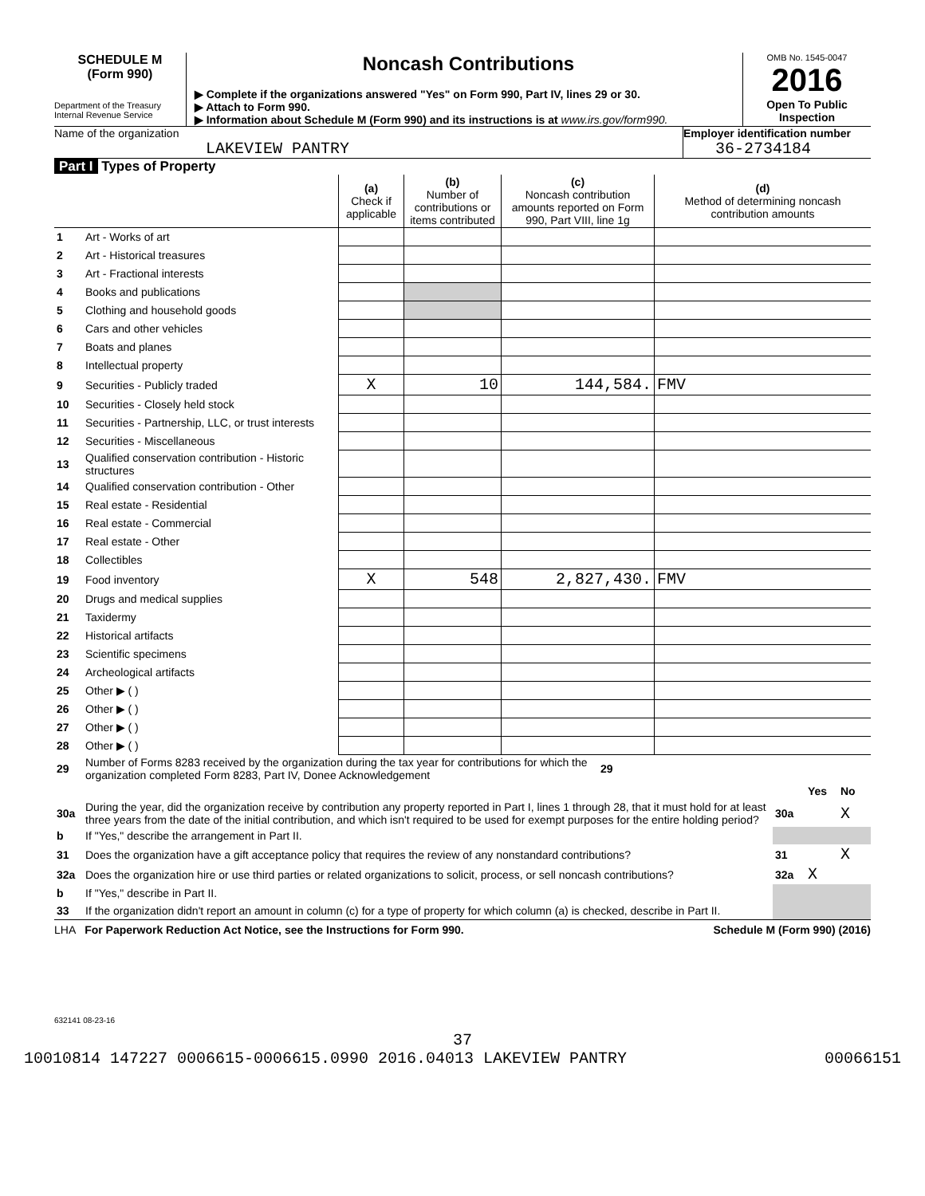SCHEDULE M
(Form 990)
Department of the Treasury
Internal Revenue Service
Noncash Contributions
▶ Complete if the organizations answered "Yes" on Form 990, Part IV, lines 29 or 30.
▶ Attach to Form 990.
▶ Information about Schedule M (Form 990) and its instructions is at www.irs.gov/form990.
OMB No. 1545-0047
2016
Open To Public Inspection
Name of the organization
LAKEVIEW PANTRY
Employer identification number
36-2734184
Part I Types of Property
| | | (a) Check if applicable | (b) Number of contributions or items contributed | (c) Noncash contribution amounts reported on Form 990, Part VIII, line 1g | (d) Method of determining noncash contribution amounts |
| --- | --- | --- | --- | --- | --- |
| 1 | Art - Works of art | | | | |
| 2 | Art - Historical treasures | | | | |
| 3 | Art - Fractional interests | | | | |
| 4 | Books and publications | | | | |
| 5 | Clothing and household goods | | | | |
| 6 | Cars and other vehicles | | | | |
| 7 | Boats and planes | | | | |
| 8 | Intellectual property | | | | |
| 9 | Securities - Publicly traded | X | 10 | 144,584. | FMV |
| 10 | Securities - Closely held stock | | | | |
| 11 | Securities - Partnership, LLC, or trust interests | | | | |
| 12 | Securities - Miscellaneous | | | | |
| 13 | Qualified conservation contribution - Historic structures | | | | |
| 14 | Qualified conservation contribution - Other | | | | |
| 15 | Real estate - Residential | | | | |
| 16 | Real estate - Commercial | | | | |
| 17 | Real estate - Other | | | | |
| 18 | Collectibles | | | | |
| 19 | Food inventory | X | 548 | 2,827,430. | FMV |
| 20 | Drugs and medical supplies | | | | |
| 21 | Taxidermy | | | | |
| 22 | Historical artifacts | | | | |
| 23 | Scientific specimens | | | | |
| 24 | Archeological artifacts | | | | |
| 25 | Other ▶ ( ) | | | | |
| 26 | Other ▶ ( ) | | | | |
| 27 | Other ▶ ( ) | | | | |
| 28 | Other ▶ ( ) | | | | |
| 29 | Number of Forms 8283 received by the organization during the tax year for contributions for which the organization completed Form 8283, Part IV, Donee Acknowledgement | 29 | |
| | | | Yes | No |
| 30a | During the year, did the organization receive by contribution any property reported in Part I, lines 1 through 28, that it must hold for at least three years from the date of the initial contribution, and which isn't required to be used for exempt purposes for the entire holding period? | 30a | | X |
| b | If "Yes," describe the arrangement in Part II. | | | |
| 31 | Does the organization have a gift acceptance policy that requires the review of any nonstandard contributions? | 31 | | X |
| 32a | Does the organization hire or use third parties or related organizations to solicit, process, or sell noncash contributions? | 32a | X | |
| b | If "Yes," describe in Part II. | | | |
| 33 | If the organization didn't report an amount in column (c) for a type of property for which column (a) is checked, describe in Part II. | | | |
LHA For Paperwork Reduction Act Notice, see the Instructions for Form 990. Schedule M (Form 990) (2016)
632141 08-23-16
37
10010814 147227 0006615-0006615.0990 2016.04013 LAKEVIEW PANTRY 00066151